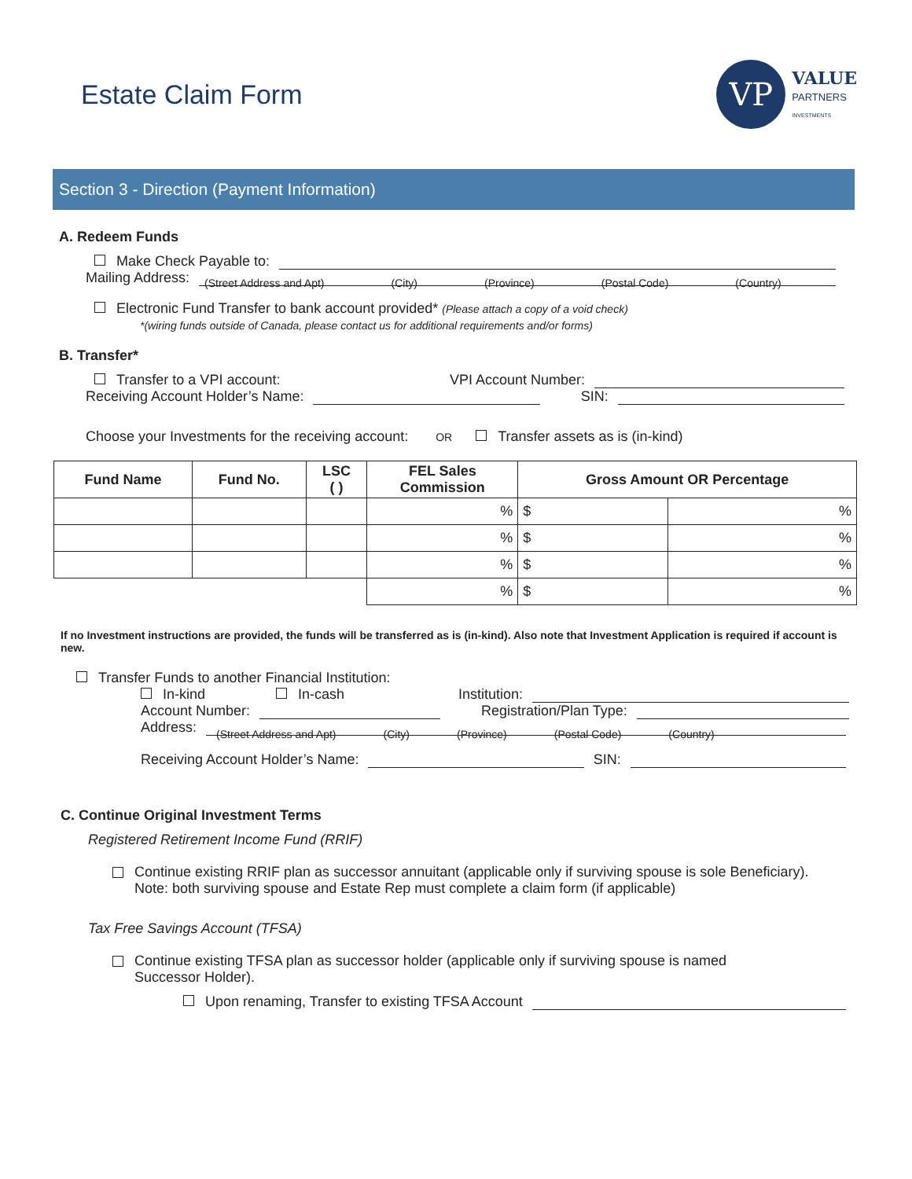Estate Claim Form
VP
VALUE
PARTNERS
INVESTMENTS
Section 3 - Direction (Payment Information)
A. Redeem Funds
Make Check Payable to:
Mailing Address:
(Street Address and Apt) (City) (Province) (Postal Code) (Country)
Electronic Fund Transfer to bank account provided* (Please attach a copy of a void check)
*(wiring funds outside of Canada, please contact us for additional requirements and/or forms)
B. Transfer*
Transfer to a VPI account: VPI Account Number:
Receiving Account Holder’s Name: SIN:
Choose your Investments for the receiving account: OR Transfer assets as is (in-kind)
| Fund Name | Fund No. | LSC ( ) | FEL Sales Commission | Gross Amount OR Percentage | |
| --- | --- | --- | --- | --- | --- |
| | | | % | $ | % |
| | | | % | $ | % |
| | | | % | $ | % |
| | | | % | $ | % |
If no Investment instructions are provided, the funds will be transferred as is (in-kind). Also note that Investment Application is required if account is new.
Transfer Funds to another Financial Institution:
In-kind In-cash Institution:
Account Number: Registration/Plan Type:
Address:
(Street Address and Apt) (City) (Province) (Postal Code) (Country)
Receiving Account Holder’s Name: SIN:
C. Continue Original Investment Terms
Registered Retirement Income Fund (RRIF)
Continue existing RRIF plan as successor annuitant (applicable only if surviving spouse is sole Beneficiary).
Note: both surviving spouse and Estate Rep must complete a claim form (if applicable)
Tax Free Savings Account (TFSA)
Continue existing TFSA plan as successor holder (applicable only if surviving spouse is named
Successor Holder).
Upon renaming, Transfer to existing TFSA Account